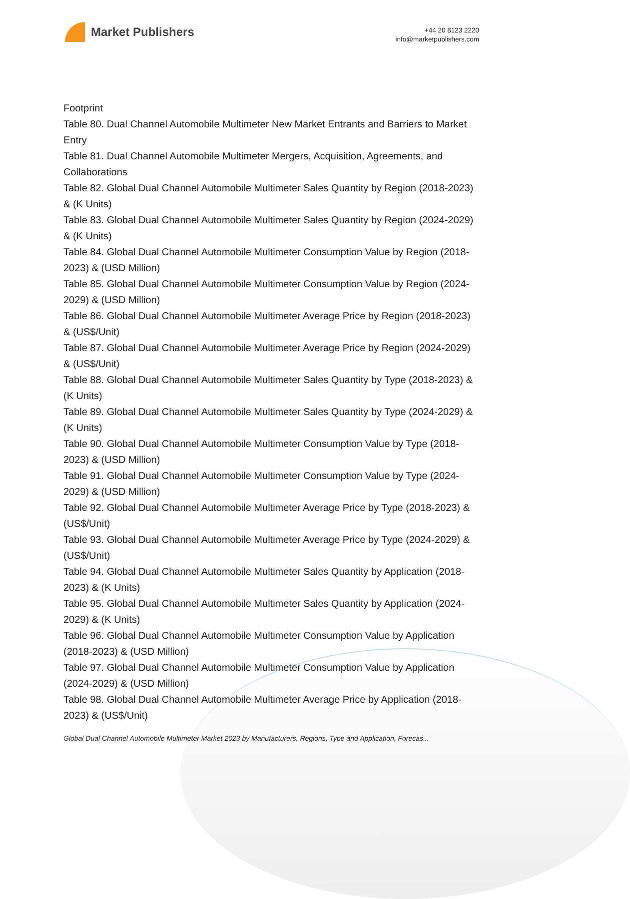Market Publishers
+44 20 8123 2220
info@marketpublishers.com
Footprint
Table 80. Dual Channel Automobile Multimeter New Market Entrants and Barriers to Market Entry
Table 81. Dual Channel Automobile Multimeter Mergers, Acquisition, Agreements, and Collaborations
Table 82. Global Dual Channel Automobile Multimeter Sales Quantity by Region (2018-2023) & (K Units)
Table 83. Global Dual Channel Automobile Multimeter Sales Quantity by Region (2024-2029) & (K Units)
Table 84. Global Dual Channel Automobile Multimeter Consumption Value by Region (2018-2023) & (USD Million)
Table 85. Global Dual Channel Automobile Multimeter Consumption Value by Region (2024-2029) & (USD Million)
Table 86. Global Dual Channel Automobile Multimeter Average Price by Region (2018-2023) & (US$/Unit)
Table 87. Global Dual Channel Automobile Multimeter Average Price by Region (2024-2029) & (US$/Unit)
Table 88. Global Dual Channel Automobile Multimeter Sales Quantity by Type (2018-2023) & (K Units)
Table 89. Global Dual Channel Automobile Multimeter Sales Quantity by Type (2024-2029) & (K Units)
Table 90. Global Dual Channel Automobile Multimeter Consumption Value by Type (2018-2023) & (USD Million)
Table 91. Global Dual Channel Automobile Multimeter Consumption Value by Type (2024-2029) & (USD Million)
Table 92. Global Dual Channel Automobile Multimeter Average Price by Type (2018-2023) & (US$/Unit)
Table 93. Global Dual Channel Automobile Multimeter Average Price by Type (2024-2029) & (US$/Unit)
Table 94. Global Dual Channel Automobile Multimeter Sales Quantity by Application (2018-2023) & (K Units)
Table 95. Global Dual Channel Automobile Multimeter Sales Quantity by Application (2024-2029) & (K Units)
Table 96. Global Dual Channel Automobile Multimeter Consumption Value by Application (2018-2023) & (USD Million)
Table 97. Global Dual Channel Automobile Multimeter Consumption Value by Application (2024-2029) & (USD Million)
Table 98. Global Dual Channel Automobile Multimeter Average Price by Application (2018-2023) & (US$/Unit)
Global Dual Channel Automobile Multimeter Market 2023 by Manufacturers, Regions, Type and Application, Forecas...